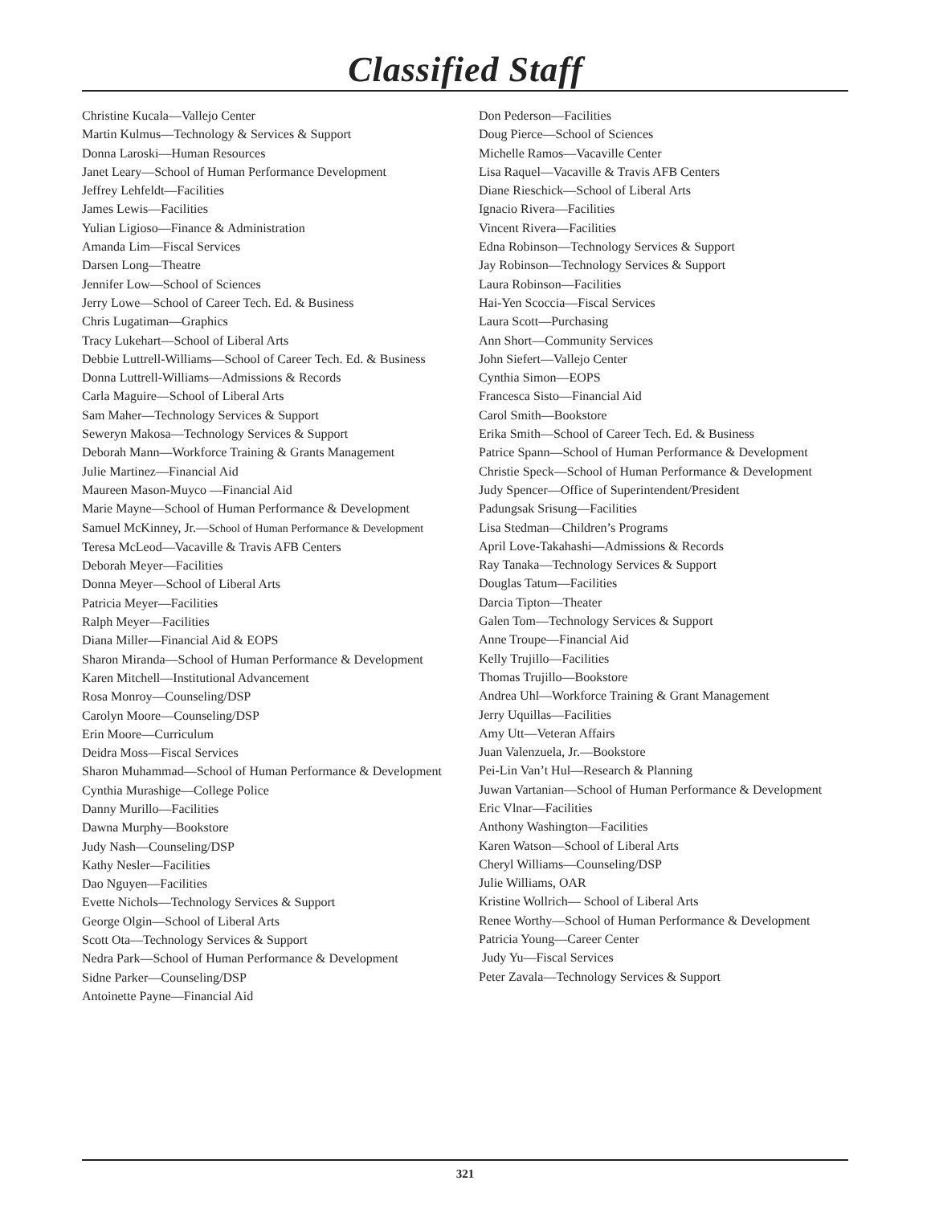Classified Staff
Christine Kucala—Vallejo Center
Martin Kulmus—Technology & Services & Support
Donna Laroski—Human Resources
Janet Leary—School of Human Performance Development
Jeffrey Lehfeldt—Facilities
James Lewis—Facilities
Yulian Ligioso—Finance & Administration
Amanda Lim—Fiscal Services
Darsen Long—Theatre
Jennifer Low—School of Sciences
Jerry Lowe—School of Career Tech. Ed. & Business
Chris Lugatiman—Graphics
Tracy Lukehart—School of Liberal Arts
Debbie Luttrell-Williams—School of Career Tech. Ed. & Business
Donna Luttrell-Williams—Admissions & Records
Carla Maguire—School of Liberal Arts
Sam Maher—Technology Services & Support
Seweryn Makosa—Technology Services & Support
Deborah Mann—Workforce Training & Grants Management
Julie Martinez—Financial Aid
Maureen Mason-Muyco —Financial Aid
Marie Mayne—School of Human Performance & Development
Samuel McKinney, Jr.—School of Human Performance & Development
Teresa McLeod—Vacaville & Travis AFB Centers
Deborah Meyer—Facilities
Donna Meyer—School of Liberal Arts
Patricia Meyer—Facilities
Ralph Meyer—Facilities
Diana Miller—Financial Aid & EOPS
Sharon Miranda—School of Human Performance & Development
Karen Mitchell—Institutional Advancement
Rosa Monroy—Counseling/DSP
Carolyn Moore—Counseling/DSP
Erin Moore—Curriculum
Deidra Moss—Fiscal Services
Sharon Muhammad—School of Human Performance & Development
Cynthia Murashige—College Police
Danny Murillo—Facilities
Dawna Murphy—Bookstore
Judy Nash—Counseling/DSP
Kathy Nesler—Facilities
Dao Nguyen—Facilities
Evette Nichols—Technology Services & Support
George Olgin—School of Liberal Arts
Scott Ota—Technology Services & Support
Nedra Park—School of Human Performance & Development
Sidne Parker—Counseling/DSP
Antoinette Payne—Financial Aid
Don Pederson—Facilities
Doug Pierce—School of Sciences
Michelle Ramos—Vacaville Center
Lisa Raquel—Vacaville & Travis AFB Centers
Diane Rieschick—School of Liberal Arts
Ignacio Rivera—Facilities
Vincent Rivera—Facilities
Edna Robinson—Technology Services & Support
Jay Robinson—Technology Services & Support
Laura Robinson—Facilities
Hai-Yen Scoccia—Fiscal Services
Laura Scott—Purchasing
Ann Short—Community Services
John Siefert—Vallejo Center
Cynthia Simon—EOPS
Francesca Sisto—Financial Aid
Carol Smith—Bookstore
Erika Smith—School of Career Tech. Ed. & Business
Patrice Spann—School of Human Performance & Development
Christie Speck—School of Human Performance & Development
Judy Spencer—Office of Superintendent/President
Padungsak Srisung—Facilities
Lisa Stedman—Children’s Programs
April Love-Takahashi—Admissions & Records
Ray Tanaka—Technology Services & Support
Douglas Tatum—Facilities
Darcia Tipton—Theater
Galen Tom—Technology Services & Support
Anne Troupe—Financial Aid
Kelly Trujillo—Facilities
Thomas Trujillo—Bookstore
Andrea Uhl—Workforce Training & Grant Management
Jerry Uquillas—Facilities
Amy Utt—Veteran Affairs
Juan Valenzuela, Jr.—Bookstore
Pei-Lin Van’t Hul—Research & Planning
Juwan Vartanian—School of Human Performance & Development
Eric Vlnar—Facilities
Anthony Washington—Facilities
Karen Watson—School of Liberal Arts
Cheryl Williams—Counseling/DSP
Julie Williams, OAR
Kristine Wollrich— School of Liberal Arts
Renee Worthy—School of Human Performance & Development
Patricia Young—Career Center
Judy Yu—Fiscal Services
Peter Zavala—Technology Services & Support
321